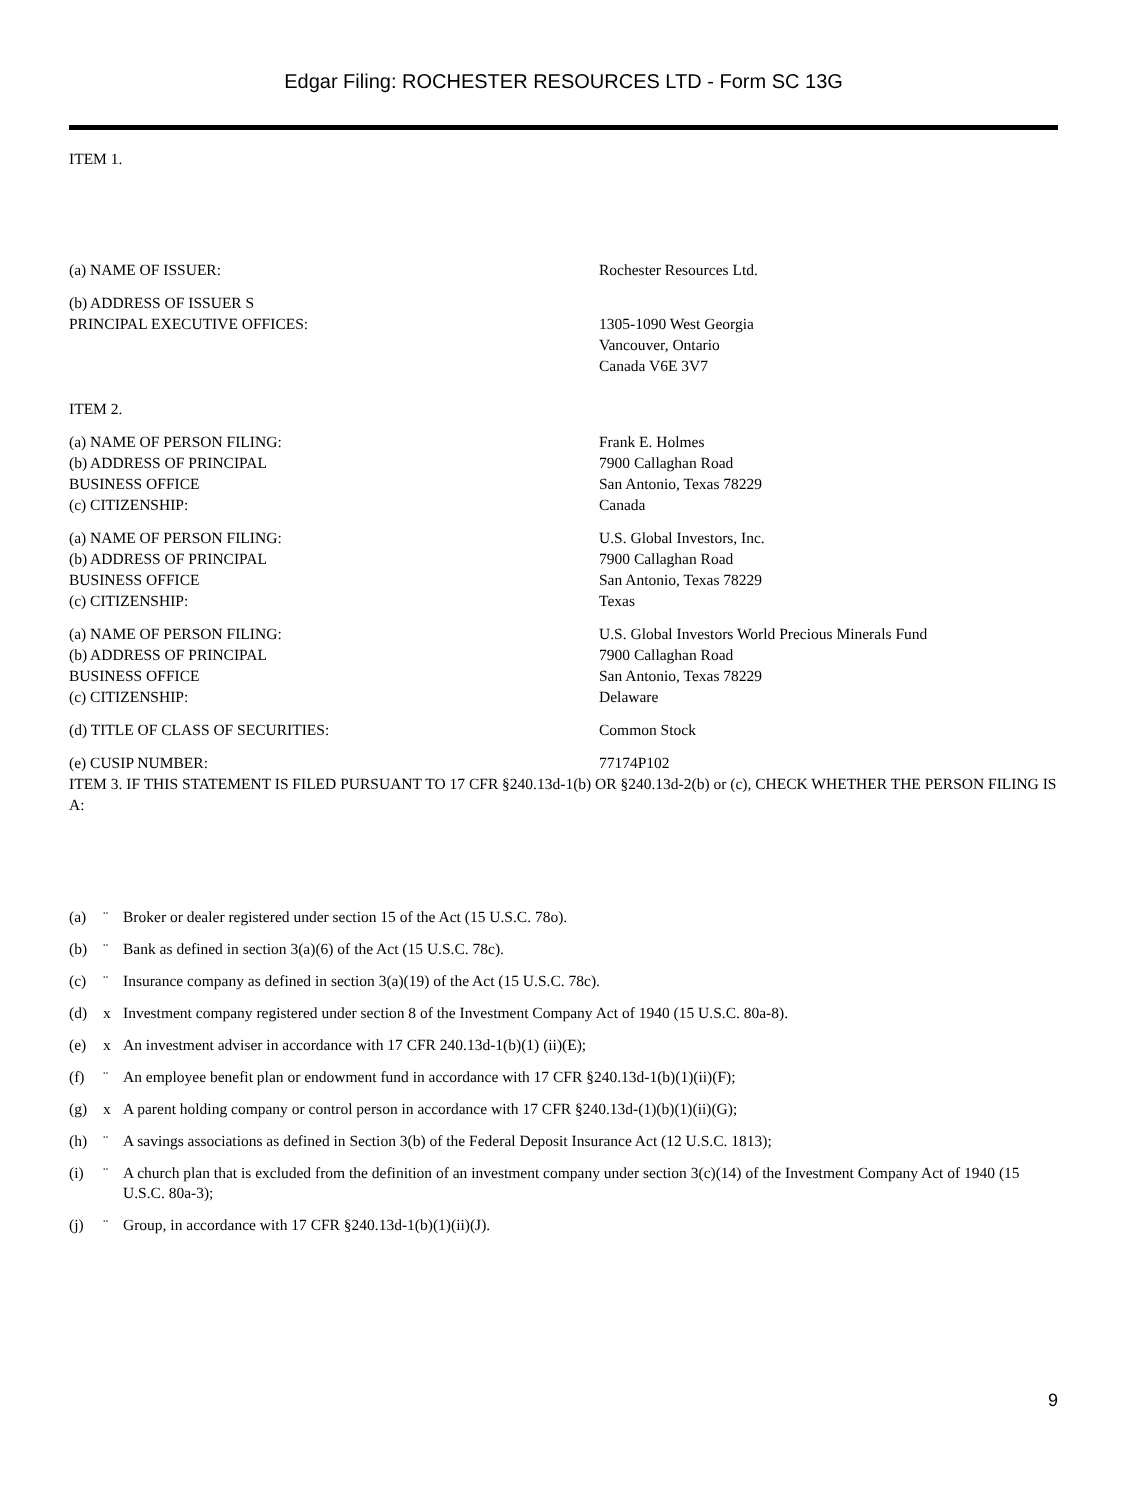Edgar Filing: ROCHESTER RESOURCES LTD - Form SC 13G
ITEM 1.
(a) NAME OF ISSUER: Rochester Resources Ltd.
(b) ADDRESS OF ISSUER S
PRINCIPAL EXECUTIVE OFFICES:
1305-1090 West Georgia
Vancouver, Ontario
Canada V6E 3V7
ITEM 2.
(a) NAME OF PERSON FILING:
(b) ADDRESS OF PRINCIPAL
BUSINESS OFFICE
(c) CITIZENSHIP:
Frank E. Holmes
7900 Callaghan Road
San Antonio, Texas 78229
Canada
(a) NAME OF PERSON FILING:
(b) ADDRESS OF PRINCIPAL
BUSINESS OFFICE
(c) CITIZENSHIP:
U.S. Global Investors, Inc.
7900 Callaghan Road
San Antonio, Texas 78229
Texas
(a) NAME OF PERSON FILING:
(b) ADDRESS OF PRINCIPAL
BUSINESS OFFICE
(c) CITIZENSHIP:
U.S. Global Investors World Precious Minerals Fund
7900 Callaghan Road
San Antonio, Texas 78229
Delaware
(d) TITLE OF CLASS OF SECURITIES: Common Stock
(e) CUSIP NUMBER: 77174P102
ITEM 3. IF THIS STATEMENT IS FILED PURSUANT TO 17 CFR §240.13d-1(b) OR §240.13d-2(b) or (c), CHECK WHETHER THE PERSON FILING IS A:
(a) ¨ Broker or dealer registered under section 15 of the Act (15 U.S.C. 78o).
(b) ¨ Bank as defined in section 3(a)(6) of the Act (15 U.S.C. 78c).
(c) ¨ Insurance company as defined in section 3(a)(19) of the Act (15 U.S.C. 78c).
(d) x Investment company registered under section 8 of the Investment Company Act of 1940 (15 U.S.C. 80a-8).
(e) x An investment adviser in accordance with 17 CFR 240.13d-1(b)(1) (ii)(E);
(f) ¨ An employee benefit plan or endowment fund in accordance with 17 CFR §240.13d-1(b)(1)(ii)(F);
(g) x A parent holding company or control person in accordance with 17 CFR §240.13d-(1)(b)(1)(ii)(G);
(h) ¨ A savings associations as defined in Section 3(b) of the Federal Deposit Insurance Act (12 U.S.C. 1813);
(i) ¨ A church plan that is excluded from the definition of an investment company under section 3(c)(14) of the Investment Company Act of 1940 (15 U.S.C. 80a-3);
(j) ¨ Group, in accordance with 17 CFR §240.13d-1(b)(1)(ii)(J).
9